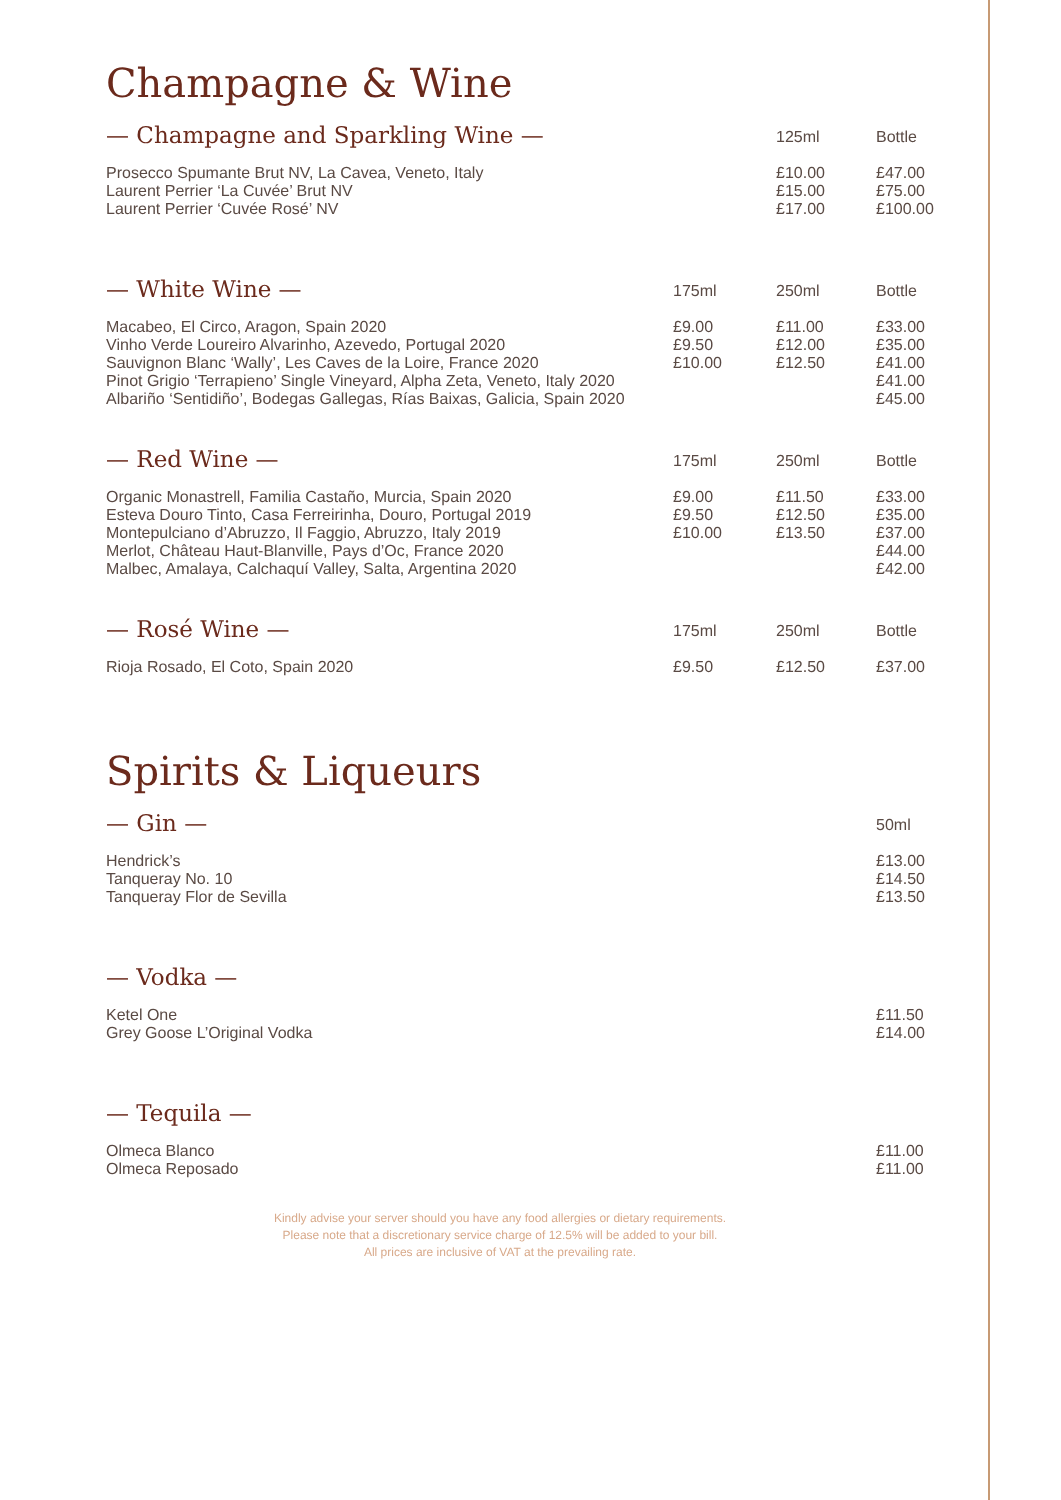Champagne & Wine
| — Champagne and Sparkling Wine — | | 125ml | Bottle |
| --- | --- | --- | --- |
| Prosecco Spumante Brut NV, La Cavea, Veneto, Italy Laurent Perrier ‘La Cuvée’ Brut NV Laurent Perrier ‘Cuvée Rosé’ NV | | £10.00 £15.00 £17.00 | £47.00 £75.00 £100.00 |
| — White Wine — | 175ml | 250ml | Bottle |
| Macabeo, El Circo, Aragon, Spain 2020 Vinho Verde Loureiro Alvarinho, Azevedo, Portugal 2020 Sauvignon Blanc ‘Wally’, Les Caves de la Loire, France 2020 Pinot Grigio ‘Terrapieno’ Single Vineyard, Alpha Zeta, Veneto, Italy 2020 Albariño ‘Sentidiño’, Bodegas Gallegas, Rías Baixas, Galicia, Spain 2020 | £9.00 £9.50 £10.00 | £11.00 £12.00 £12.50 | £33.00 £35.00 £41.00 £41.00 £45.00 |
| — Red Wine — | 175ml | 250ml | Bottle |
| Organic Monastrell, Familia Castaño, Murcia, Spain 2020 Esteva Douro Tinto, Casa Ferreirinha, Douro, Portugal 2019 Montepulciano d’Abruzzo, Il Faggio, Abruzzo, Italy 2019 Merlot, Château Haut-Blanville, Pays d’Oc, France 2020 Malbec, Amalaya, Calchaquí Valley, Salta, Argentina 2020 | £9.00 £9.50 £10.00 | £11.50 £12.50 £13.50 | £33.00 £35.00 £37.00 £44.00 £42.00 |
| — Rosé Wine — | 175ml | 250ml | Bottle |
| Rioja Rosado, El Coto, Spain 2020 | £9.50 | £12.50 | £37.00 |
Spirits & Liqueurs
| — Gin — | 50ml |
| --- | --- |
| Hendrick’s Tanqueray No. 10 Tanqueray Flor de Sevilla | £13.00 £14.50 £13.50 |
| — Vodka — | |
| Ketel One Grey Goose L’Original Vodka | £11.50 £14.00 |
| — Tequila — | |
| Olmeca Blanco Olmeca Reposado | £11.00 £11.00 |
Kindly advise your server should you have any food allergies or dietary requirements.
Please note that a discretionary service charge of 12.5% will be added to your bill.
All prices are inclusive of VAT at the prevailing rate.